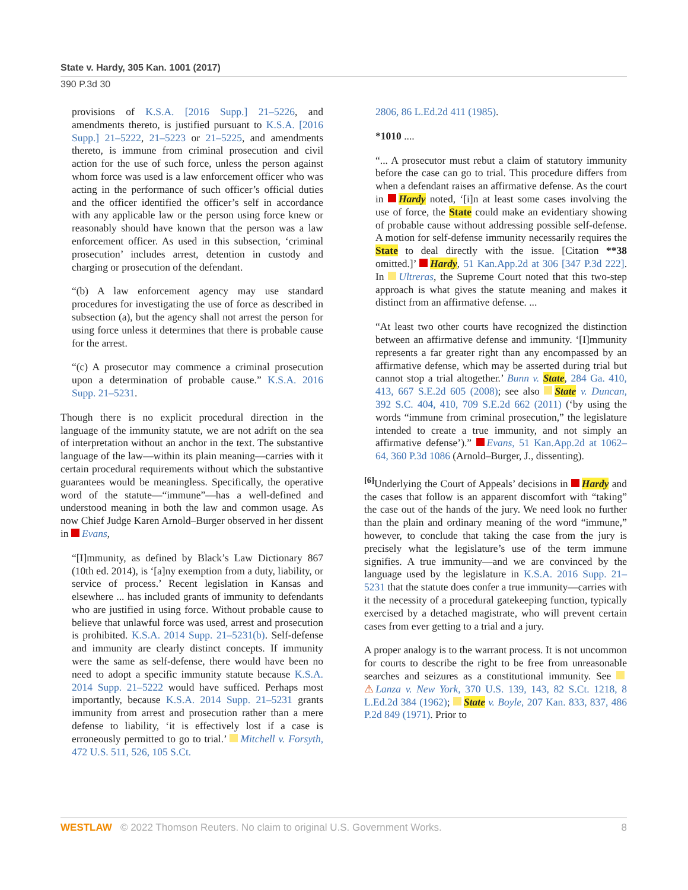State v. Hardy, 305 Kan. 1001 (2017)
390 P.3d 30
provisions of K.S.A. [2016 Supp.] 21–5226, and amendments thereto, is justified pursuant to K.S.A. [2016 Supp.] 21–5222, 21–5223 or 21–5225, and amendments thereto, is immune from criminal prosecution and civil action for the use of such force, unless the person against whom force was used is a law enforcement officer who was acting in the performance of such officer’s official duties and the officer identified the officer’s self in accordance with any applicable law or the person using force knew or reasonably should have known that the person was a law enforcement officer. As used in this subsection, ‘criminal prosecution’ includes arrest, detention in custody and charging or prosecution of the defendant.
“(b) A law enforcement agency may use standard procedures for investigating the use of force as described in subsection (a), but the agency shall not arrest the person for using force unless it determines that there is probable cause for the arrest.
“(c) A prosecutor may commence a criminal prosecution upon a determination of probable cause.” K.S.A. 2016 Supp. 21–5231.
Though there is no explicit procedural direction in the language of the immunity statute, we are not adrift on the sea of interpretation without an anchor in the text. The substantive language of the law—within its plain meaning—carries with it certain procedural requirements without which the substantive guarantees would be meaningless. Specifically, the operative word of the statute—“immune”—has a well-defined and understood meaning in both the law and common usage. As now Chief Judge Karen Arnold–Burger observed in her dissent in Evans,
“[I]mmunity, as defined by Black’s Law Dictionary 867 (10th ed. 2014), is ‘[a]ny exemption from a duty, liability, or service of process.’ Recent legislation in Kansas and elsewhere ... has included grants of immunity to defendants who are justified in using force. Without probable cause to believe that unlawful force was used, arrest and prosecution is prohibited. K.S.A. 2014 Supp. 21–5231(b). Self-defense and immunity are clearly distinct concepts. If immunity were the same as self-defense, there would have been no need to adopt a specific immunity statute because K.S.A. 2014 Supp. 21–5222 would have sufficed. Perhaps most importantly, because K.S.A. 2014 Supp. 21–5231 grants immunity from arrest and prosecution rather than a mere defense to liability, ‘it is effectively lost if a case is erroneously permitted to go to trial.’ Mitchell v. Forsyth, 472 U.S. 511, 526, 105 S.Ct.
2806, 86 L.Ed.2d 411 (1985).
*1010 ....
“... A prosecutor must rebut a claim of statutory immunity before the case can go to trial. This procedure differs from when a defendant raises an affirmative defense. As the court in Hardy noted, ‘[i]n at least some cases involving the use of force, the State could make an evidentiary showing of probable cause without addressing possible self-defense. A motion for self-defense immunity necessarily requires the State to deal directly with the issue. [Citation **38 omitted.]’ Hardy, 51 Kan.App.2d at 306 [347 P.3d 222]. In Ultreras, the Supreme Court noted that this two-step approach is what gives the statute meaning and makes it distinct from an affirmative defense. ...
“At least two other courts have recognized the distinction between an affirmative defense and immunity. ‘[I]mmunity represents a far greater right than any encompassed by an affirmative defense, which may be asserted during trial but cannot stop a trial altogether.’ Bunn v. State, 284 Ga. 410, 413, 667 S.E.2d 605 (2008); see also State v. Duncan, 392 S.C. 404, 410, 709 S.E.2d 662 (2011) (‘by using the words “immune from criminal prosecution,” the legislature intended to create a true immunity, and not simply an affirmative defense’).” Evans, 51 Kan.App.2d at 1062–64, 360 P.3d 1086 (Arnold–Burger, J., dissenting).
<sup>[6]</sup> Underlying the Court of Appeals’ decisions in Hardy and the cases that follow is an apparent discomfort with “taking” the case out of the hands of the jury. We need look no further than the plain and ordinary meaning of the word “immune,” however, to conclude that taking the case from the jury is precisely what the legislature’s use of the term immune signifies. A true immunity—and we are convinced by the language used by the legislature in K.S.A. 2016 Supp. 21–5231 that the statute does confer a true immunity—carries with it the necessity of a procedural gatekeeping function, typically exercised by a detached magistrate, who will prevent certain cases from ever getting to a trial and a jury.
A proper analogy is to the warrant process. It is not uncommon for courts to describe the right to be free from unreasonable searches and seizures as a constitutional immunity. See ⚠Lanza v. New York, 370 U.S. 139, 143, 82 S.Ct. 1218, 8 L.Ed.2d 384 (1962); State v. Boyle, 207 Kan. 833, 837, 486 P.2d 849 (1971). Prior to
WESTLAW © 2022 Thomson Reuters. No claim to original U.S. Government Works.
8